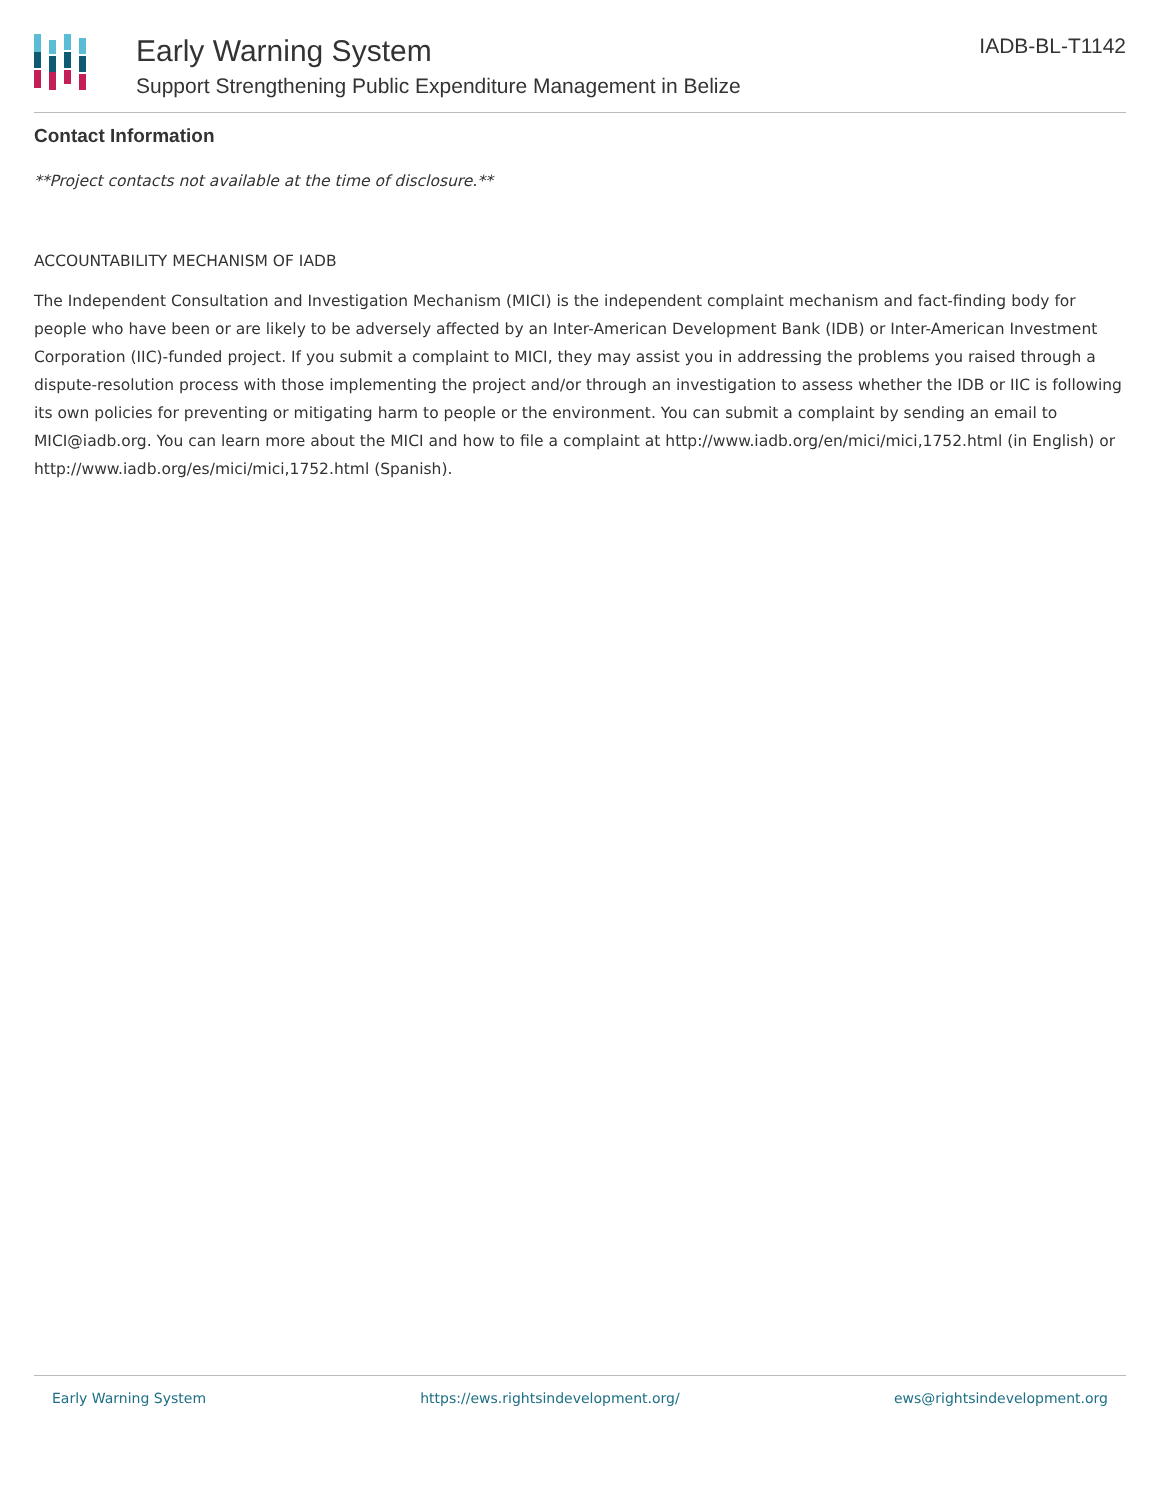Early Warning System
Support Strengthening Public Expenditure Management in Belize
IADB-BL-T1142
Contact Information
**Project contacts not available at the time of disclosure.**
ACCOUNTABILITY MECHANISM OF IADB
The Independent Consultation and Investigation Mechanism (MICI) is the independent complaint mechanism and fact-finding body for people who have been or are likely to be adversely affected by an Inter-American Development Bank (IDB) or Inter-American Investment Corporation (IIC)-funded project. If you submit a complaint to MICI, they may assist you in addressing the problems you raised through a dispute-resolution process with those implementing the project and/or through an investigation to assess whether the IDB or IIC is following its own policies for preventing or mitigating harm to people or the environment. You can submit a complaint by sending an email to MICI@iadb.org. You can learn more about the MICI and how to file a complaint at http://www.iadb.org/en/mici/mici,1752.html (in English) or http://www.iadb.org/es/mici/mici,1752.html (Spanish).
Early Warning System https://ews.rightsindevelopment.org/ ews@rightsindevelopment.org